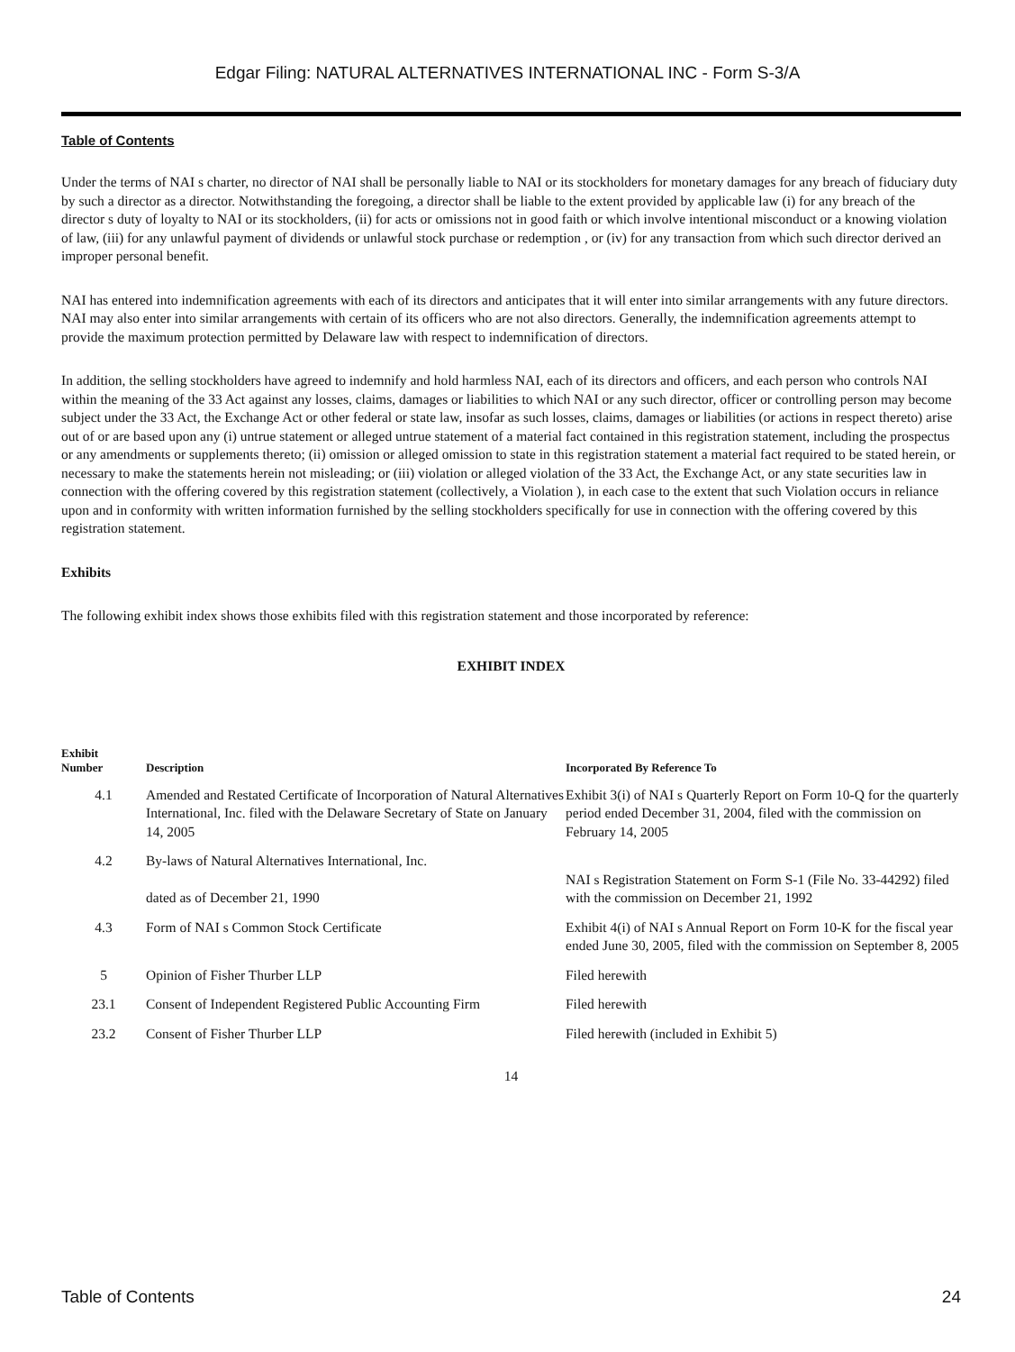Edgar Filing: NATURAL ALTERNATIVES INTERNATIONAL INC - Form S-3/A
Table of Contents
Under the terms of NAI s charter, no director of NAI shall be personally liable to NAI or its stockholders for monetary damages for any breach of fiduciary duty by such a director as a director. Notwithstanding the foregoing, a director shall be liable to the extent provided by applicable law (i) for any breach of the director s duty of loyalty to NAI or its stockholders, (ii) for acts or omissions not in good faith or which involve intentional misconduct or a knowing violation of law, (iii) for any unlawful payment of dividends or unlawful stock purchase or redemption , or (iv) for any transaction from which such director derived an improper personal benefit.
NAI has entered into indemnification agreements with each of its directors and anticipates that it will enter into similar arrangements with any future directors. NAI may also enter into similar arrangements with certain of its officers who are not also directors. Generally, the indemnification agreements attempt to provide the maximum protection permitted by Delaware law with respect to indemnification of directors.
In addition, the selling stockholders have agreed to indemnify and hold harmless NAI, each of its directors and officers, and each person who controls NAI within the meaning of the 33 Act against any losses, claims, damages or liabilities to which NAI or any such director, officer or controlling person may become subject under the 33 Act, the Exchange Act or other federal or state law, insofar as such losses, claims, damages or liabilities (or actions in respect thereto) arise out of or are based upon any (i) untrue statement or alleged untrue statement of a material fact contained in this registration statement, including the prospectus or any amendments or supplements thereto; (ii) omission or alleged omission to state in this registration statement a material fact required to be stated herein, or necessary to make the statements herein not misleading; or (iii) violation or alleged violation of the 33 Act, the Exchange Act, or any state securities law in connection with the offering covered by this registration statement (collectively, a Violation ), in each case to the extent that such Violation occurs in reliance upon and in conformity with written information furnished by the selling stockholders specifically for use in connection with the offering covered by this registration statement.
Exhibits
The following exhibit index shows those exhibits filed with this registration statement and those incorporated by reference:
EXHIBIT INDEX
| Exhibit Number | Description | Incorporated By Reference To |
| --- | --- | --- |
| 4.1 | Amended and Restated Certificate of Incorporation of Natural Alternatives International, Inc. filed with the Delaware Secretary of State on January 14, 2005 | Exhibit 3(i) of NAI s Quarterly Report on Form 10-Q for the quarterly period ended December 31, 2004, filed with the commission on February 14, 2005 |
| 4.2 | By-laws of Natural Alternatives International, Inc. dated as of December 21, 1990 | NAI s Registration Statement on Form S-1 (File No. 33-44292) filed with the commission on December 21, 1992 |
| 4.3 | Form of NAI s Common Stock Certificate | Exhibit 4(i) of NAI s Annual Report on Form 10-K for the fiscal year ended June 30, 2005, filed with the commission on September 8, 2005 |
| 5 | Opinion of Fisher Thurber LLP | Filed herewith |
| 23.1 | Consent of Independent Registered Public Accounting Firm | Filed herewith |
| 23.2 | Consent of Fisher Thurber LLP | Filed herewith (included in Exhibit 5) |
14
Table of Contents 24